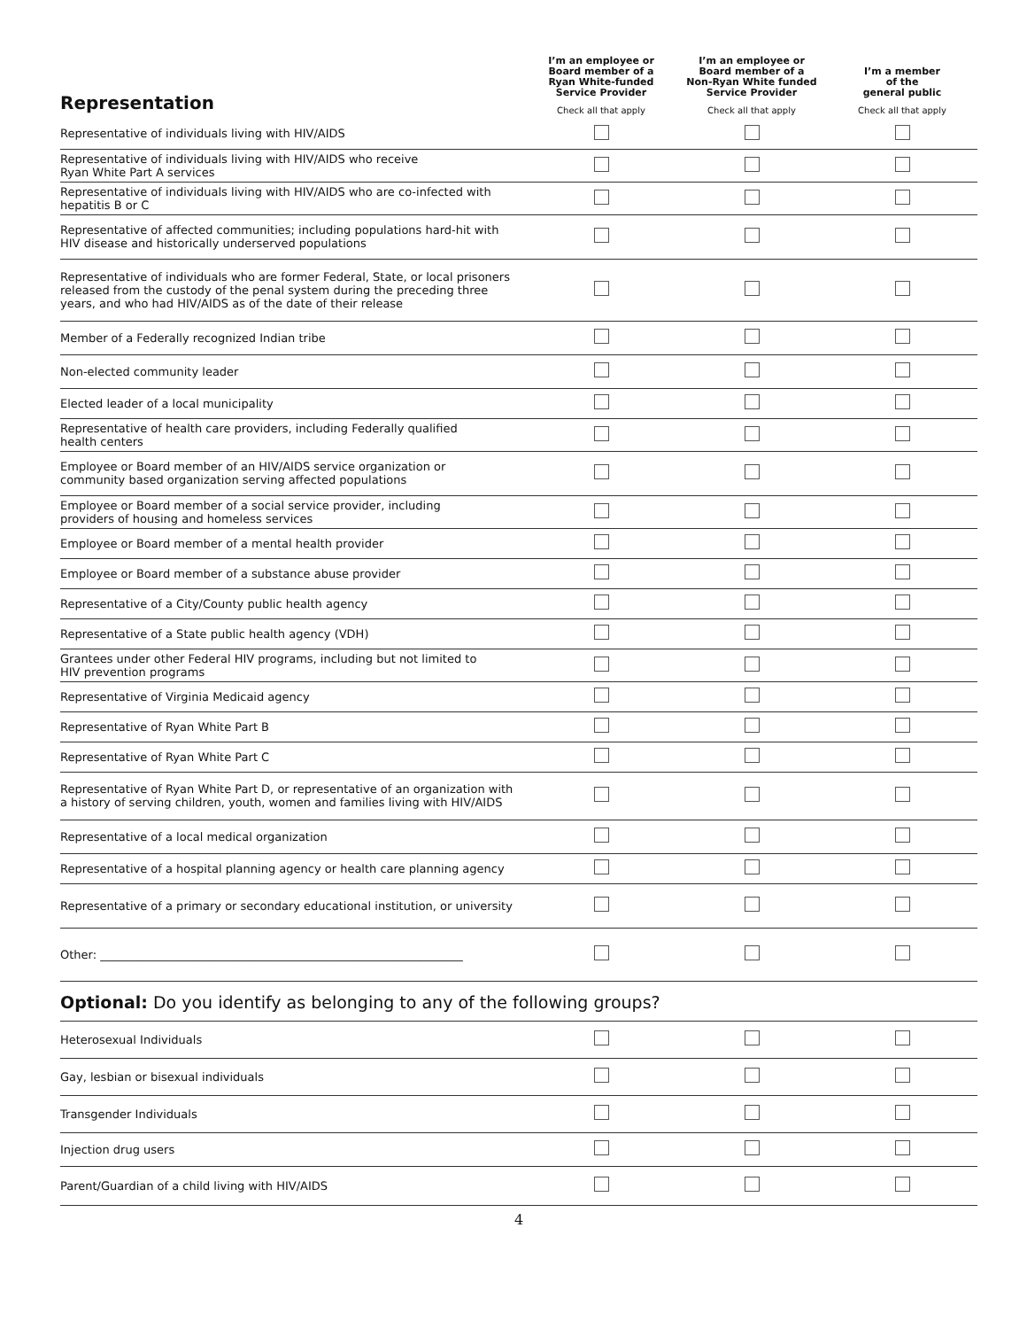| Representation | I’m an employee or Board member of a Ryan White-funded Service Provider Check all that apply | I’m an employee or Board member of a Non-Ryan White funded Service Provider Check all that apply | I’m a member of the general public Check all that apply |
| --- | --- | --- | --- |
| Representative of individuals living with HIV/AIDS | | | |
| Representative of individuals living with HIV/AIDS who receive Ryan White Part A services | | | |
| Representative of individuals living with HIV/AIDS who are co-infected with hepatitis B or C | | | |
| Representative of affected communities; including populations hard-hit with HIV disease and historically underserved populations | | | |
| Representative of individuals who are former Federal, State, or local prisoners released from the custody of the penal system during the preceding three years, and who had HIV/AIDS as of the date of their release | | | |
| Member of a Federally recognized Indian tribe | | | |
| Non-elected community leader | | | |
| Elected leader of a local municipality | | | |
| Representative of health care providers, including Federally qualified health centers | | | |
| Employee or Board member of an HIV/AIDS service organization or community based organization serving affected populations | | | |
| Employee or Board member of a social service provider, including providers of housing and homeless services | | | |
| Employee or Board member of a mental health provider | | | |
| Employee or Board member of a substance abuse provider | | | |
| Representative of a City/County public health agency | | | |
| Representative of a State public health agency (VDH) | | | |
| Grantees under other Federal HIV programs, including but not limited to HIV prevention programs | | | |
| Representative of Virginia Medicaid agency | | | |
| Representative of Ryan White Part B | | | |
| Representative of Ryan White Part C | | | |
| Representative of Ryan White Part D, or representative of an organization with a history of serving children, youth, women and families living with HIV/AIDS | | | |
| Representative of a local medical organization | | | |
| Representative of a hospital planning agency or health care planning agency | | | |
| Representative of a primary or secondary educational institution, or university | | | |
| Other: _______________________________________________________________ | | | |
| Optional: Do you identify as belonging to any of the following groups? | | | |
| Heterosexual Individuals | | | |
| Gay, lesbian or bisexual individuals | | | |
| Transgender Individuals | | | |
| Injection drug users | | | |
| Parent/Guardian of a child living with HIV/AIDS | | | |
4